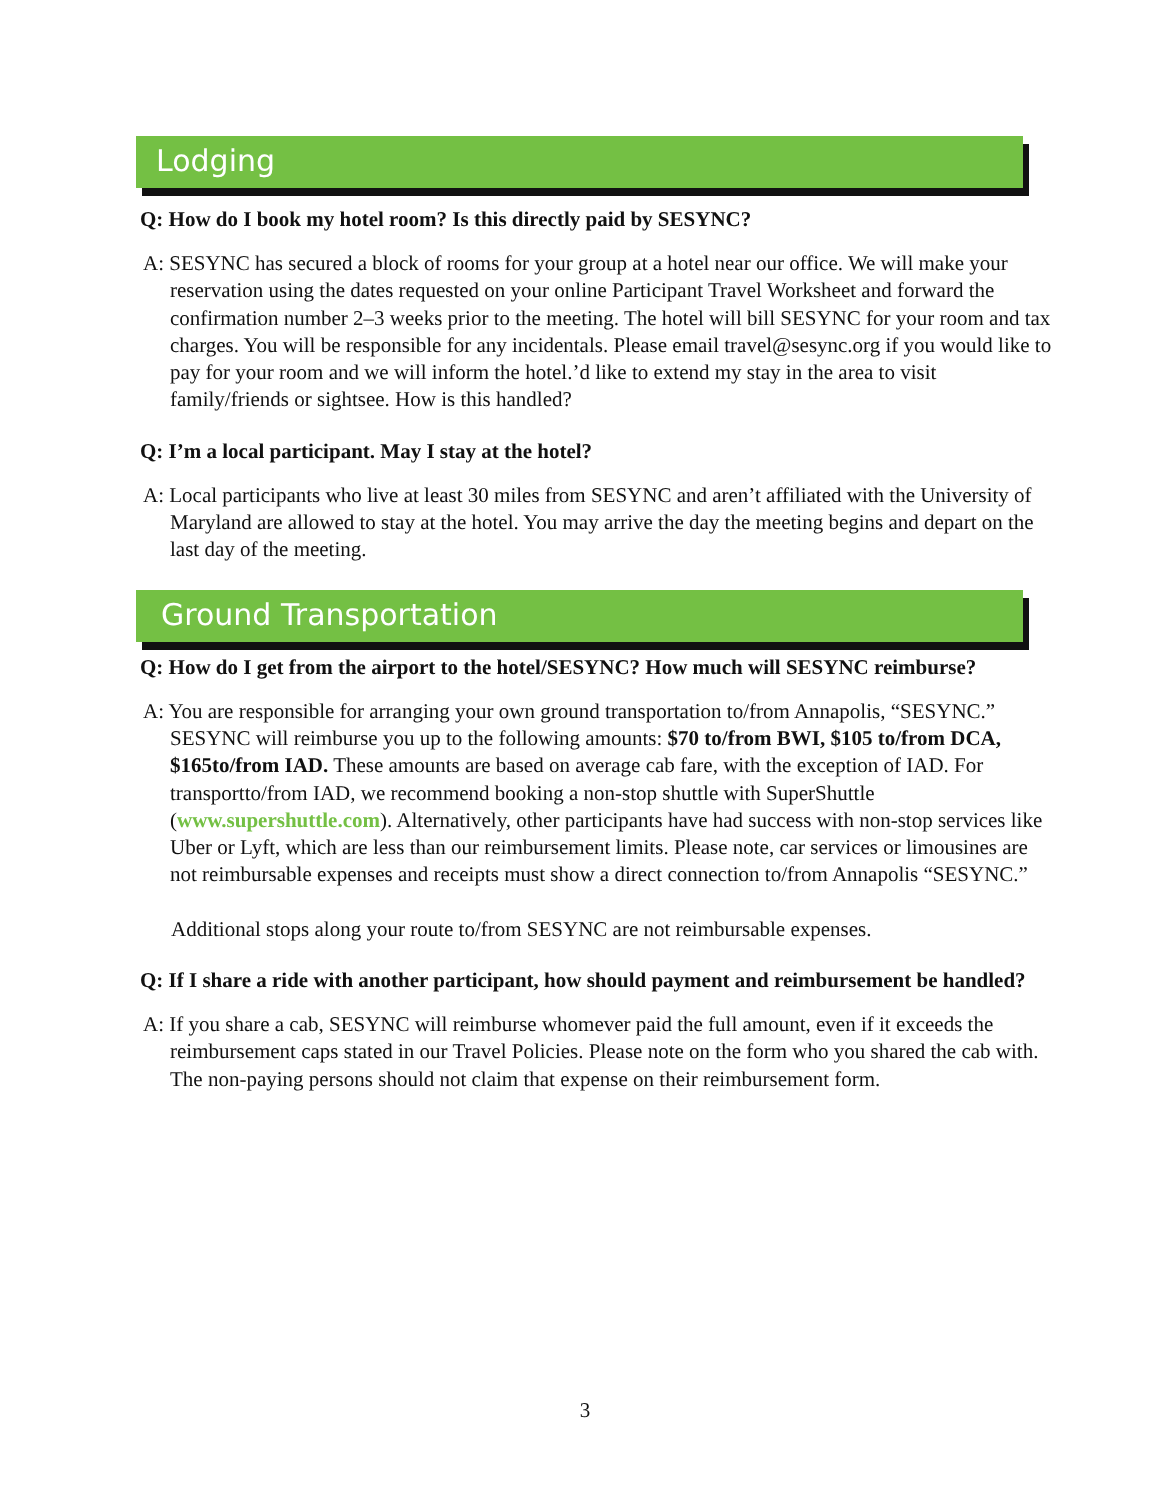Lodging
Q: How do I book my hotel room? Is this directly paid by SESYNC?
A: SESYNC has secured a block of rooms for your group at a hotel near our office. We will make your reservation using the dates requested on your online Participant Travel Worksheet and forward the confirmation number 2–3 weeks prior to the meeting. The hotel will bill SESYNC for your room and tax charges. You will be responsible for any incidentals. Please email travel@sesync.org if you would like to pay for your room and we will inform the hotel.’d like to extend my stay in the area to visit family/friends or sightsee. How is this handled?
Q: I’m a local participant. May I stay at the hotel?
A: Local participants who live at least 30 miles from SESYNC and aren’t affiliated with the University of Maryland are allowed to stay at the hotel. You may arrive the day the meeting begins and depart on the last day of the meeting.
Ground Transportation
Q: How do I get from the airport to the hotel/SESYNC? How much will SESYNC reimburse?
A: You are responsible for arranging your own ground transportation to/from Annapolis, “SESYNC.” SESYNC will reimburse you up to the following amounts: $70 to/from BWI, $105 to/from DCA, $165to/from IAD. These amounts are based on average cab fare, with the exception of IAD. For transportto/from IAD, we recommend booking a non-stop shuttle with SuperShuttle (www.supershuttle.com). Alternatively, other participants have had success with non-stop services like Uber or Lyft, which are less than our reimbursement limits. Please note, car services or limousines are not reimbursable expenses and receipts must show a direct connection to/from Annapolis “SESYNC.”
Additional stops along your route to/from SESYNC are not reimbursable expenses.
Q: If I share a ride with another participant, how should payment and reimbursement be handled?
A: If you share a cab, SESYNC will reimburse whomever paid the full amount, even if it exceeds the reimbursement caps stated in our Travel Policies. Please note on the form who you shared the cab with. The non-paying persons should not claim that expense on their reimbursement form.
3